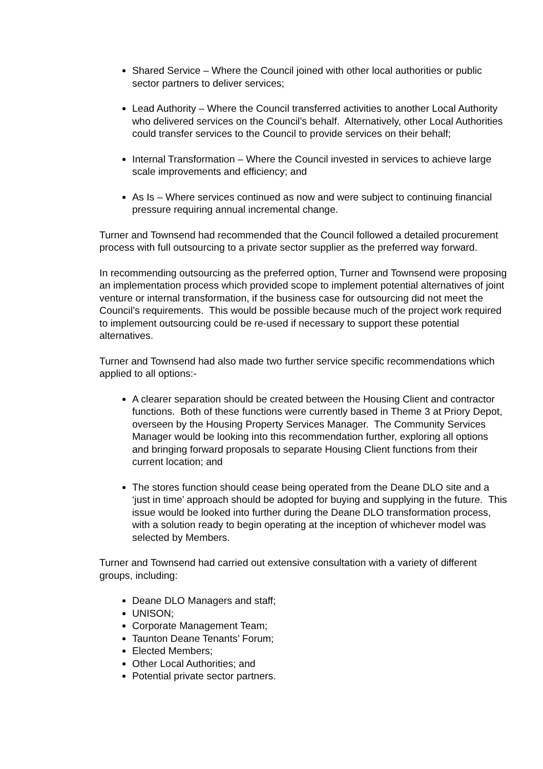Shared Service – Where the Council joined with other local authorities or public sector partners to deliver services;
Lead Authority – Where the Council transferred activities to another Local Authority who delivered services on the Council’s behalf. Alternatively, other Local Authorities could transfer services to the Council to provide services on their behalf;
Internal Transformation – Where the Council invested in services to achieve large scale improvements and efficiency; and
As Is – Where services continued as now and were subject to continuing financial pressure requiring annual incremental change.
Turner and Townsend had recommended that the Council followed a detailed procurement process with full outsourcing to a private sector supplier as the preferred way forward.
In recommending outsourcing as the preferred option, Turner and Townsend were proposing an implementation process which provided scope to implement potential alternatives of joint venture or internal transformation, if the business case for outsourcing did not meet the Council’s requirements. This would be possible because much of the project work required to implement outsourcing could be re-used if necessary to support these potential alternatives.
Turner and Townsend had also made two further service specific recommendations which applied to all options:-
A clearer separation should be created between the Housing Client and contractor functions. Both of these functions were currently based in Theme 3 at Priory Depot, overseen by the Housing Property Services Manager. The Community Services Manager would be looking into this recommendation further, exploring all options and bringing forward proposals to separate Housing Client functions from their current location; and
The stores function should cease being operated from the Deane DLO site and a ‘just in time’ approach should be adopted for buying and supplying in the future. This issue would be looked into further during the Deane DLO transformation process, with a solution ready to begin operating at the inception of whichever model was selected by Members.
Turner and Townsend had carried out extensive consultation with a variety of different groups, including:
Deane DLO Managers and staff;
UNISON;
Corporate Management Team;
Taunton Deane Tenants’ Forum;
Elected Members;
Other Local Authorities; and
Potential private sector partners.